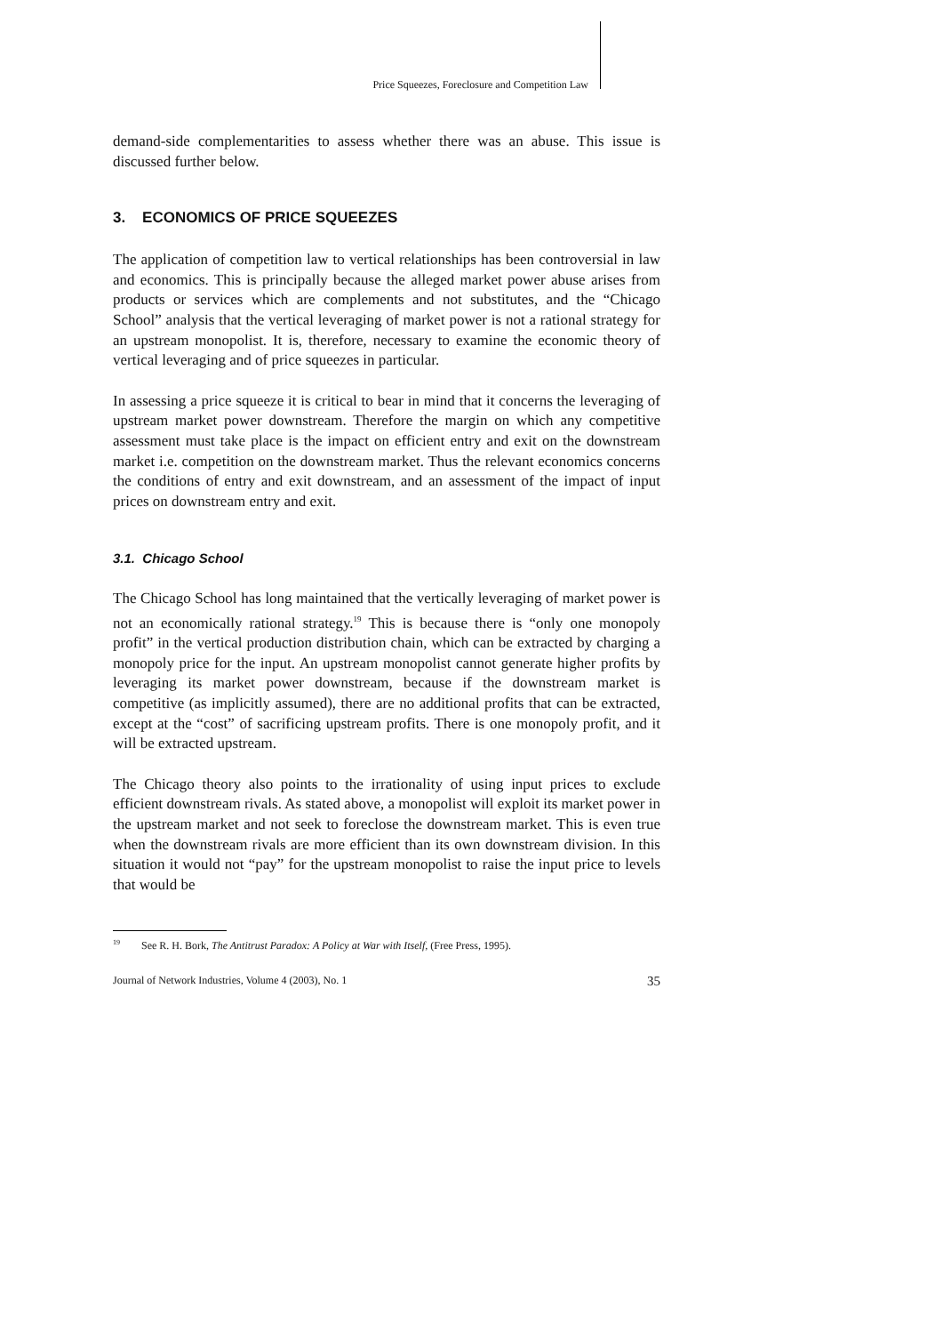Price Squeezes, Foreclosure and Competition Law
demand-side complementarities to assess whether there was an abuse. This issue is discussed further below.
3. ECONOMICS OF PRICE SQUEEZES
The application of competition law to vertical relationships has been controversial in law and economics. This is principally because the alleged market power abuse arises from products or services which are complements and not substitutes, and the “Chicago School” analysis that the vertical leveraging of market power is not a rational strategy for an upstream monopolist. It is, therefore, necessary to examine the economic theory of vertical leveraging and of price squeezes in particular.
In assessing a price squeeze it is critical to bear in mind that it concerns the leveraging of upstream market power downstream. Therefore the margin on which any competitive assessment must take place is the impact on efficient entry and exit on the downstream market i.e. competition on the downstream market. Thus the relevant economics concerns the conditions of entry and exit downstream, and an assessment of the impact of input prices on downstream entry and exit.
3.1. Chicago School
The Chicago School has long maintained that the vertically leveraging of market power is not an economically rational strategy.<sup>19</sup> This is because there is “only one monopoly profit” in the vertical production distribution chain, which can be extracted by charging a monopoly price for the input. An upstream monopolist cannot generate higher profits by leveraging its market power downstream, because if the downstream market is competitive (as implicitly assumed), there are no additional profits that can be extracted, except at the “cost” of sacrificing upstream profits. There is one monopoly profit, and it will be extracted upstream.
The Chicago theory also points to the irrationality of using input prices to exclude efficient downstream rivals. As stated above, a monopolist will exploit its market power in the upstream market and not seek to foreclose the downstream market. This is even true when the downstream rivals are more efficient than its own downstream division. In this situation it would not “pay” for the upstream monopolist to raise the input price to levels that would be
<sup>19</sup> See R. H. Bork, The Antitrust Paradox: A Policy at War with Itself, (Free Press, 1995).
Journal of Network Industries, Volume 4 (2003), No. 1 35